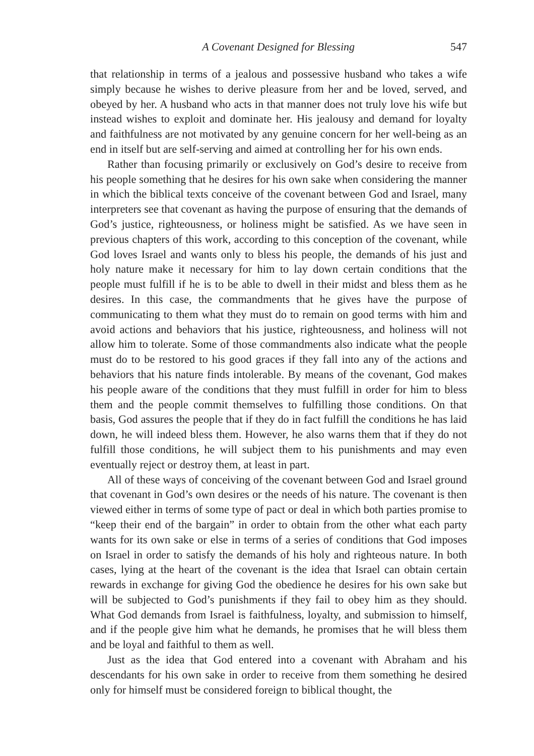A Covenant Designed for Blessing 547
that relationship in terms of a jealous and possessive husband who takes a wife simply because he wishes to derive pleasure from her and be loved, served, and obeyed by her. A husband who acts in that manner does not truly love his wife but instead wishes to exploit and dominate her. His jealousy and demand for loyalty and faithfulness are not motivated by any genuine concern for her well-being as an end in itself but are self-serving and aimed at controlling her for his own ends.
Rather than focusing primarily or exclusively on God’s desire to receive from his people something that he desires for his own sake when considering the manner in which the biblical texts conceive of the covenant between God and Israel, many interpreters see that covenant as having the purpose of ensuring that the demands of God’s justice, righteousness, or holiness might be satisfied. As we have seen in previous chapters of this work, according to this conception of the covenant, while God loves Israel and wants only to bless his people, the demands of his just and holy nature make it necessary for him to lay down certain conditions that the people must fulfill if he is to be able to dwell in their midst and bless them as he desires. In this case, the commandments that he gives have the purpose of communicating to them what they must do to remain on good terms with him and avoid actions and behaviors that his justice, righteousness, and holiness will not allow him to tolerate. Some of those commandments also indicate what the people must do to be restored to his good graces if they fall into any of the actions and behaviors that his nature finds intolerable. By means of the covenant, God makes his people aware of the conditions that they must fulfill in order for him to bless them and the people commit themselves to fulfilling those conditions. On that basis, God assures the people that if they do in fact fulfill the conditions he has laid down, he will indeed bless them. However, he also warns them that if they do not fulfill those conditions, he will subject them to his punishments and may even eventually reject or destroy them, at least in part.
All of these ways of conceiving of the covenant between God and Israel ground that covenant in God’s own desires or the needs of his nature. The covenant is then viewed either in terms of some type of pact or deal in which both parties promise to “keep their end of the bargain” in order to obtain from the other what each party wants for its own sake or else in terms of a series of conditions that God imposes on Israel in order to satisfy the demands of his holy and righteous nature. In both cases, lying at the heart of the covenant is the idea that Israel can obtain certain rewards in exchange for giving God the obedience he desires for his own sake but will be subjected to God’s punishments if they fail to obey him as they should. What God demands from Israel is faithfulness, loyalty, and submission to himself, and if the people give him what he demands, he promises that he will bless them and be loyal and faithful to them as well.
Just as the idea that God entered into a covenant with Abraham and his descendants for his own sake in order to receive from them something he desired only for himself must be considered foreign to biblical thought, the